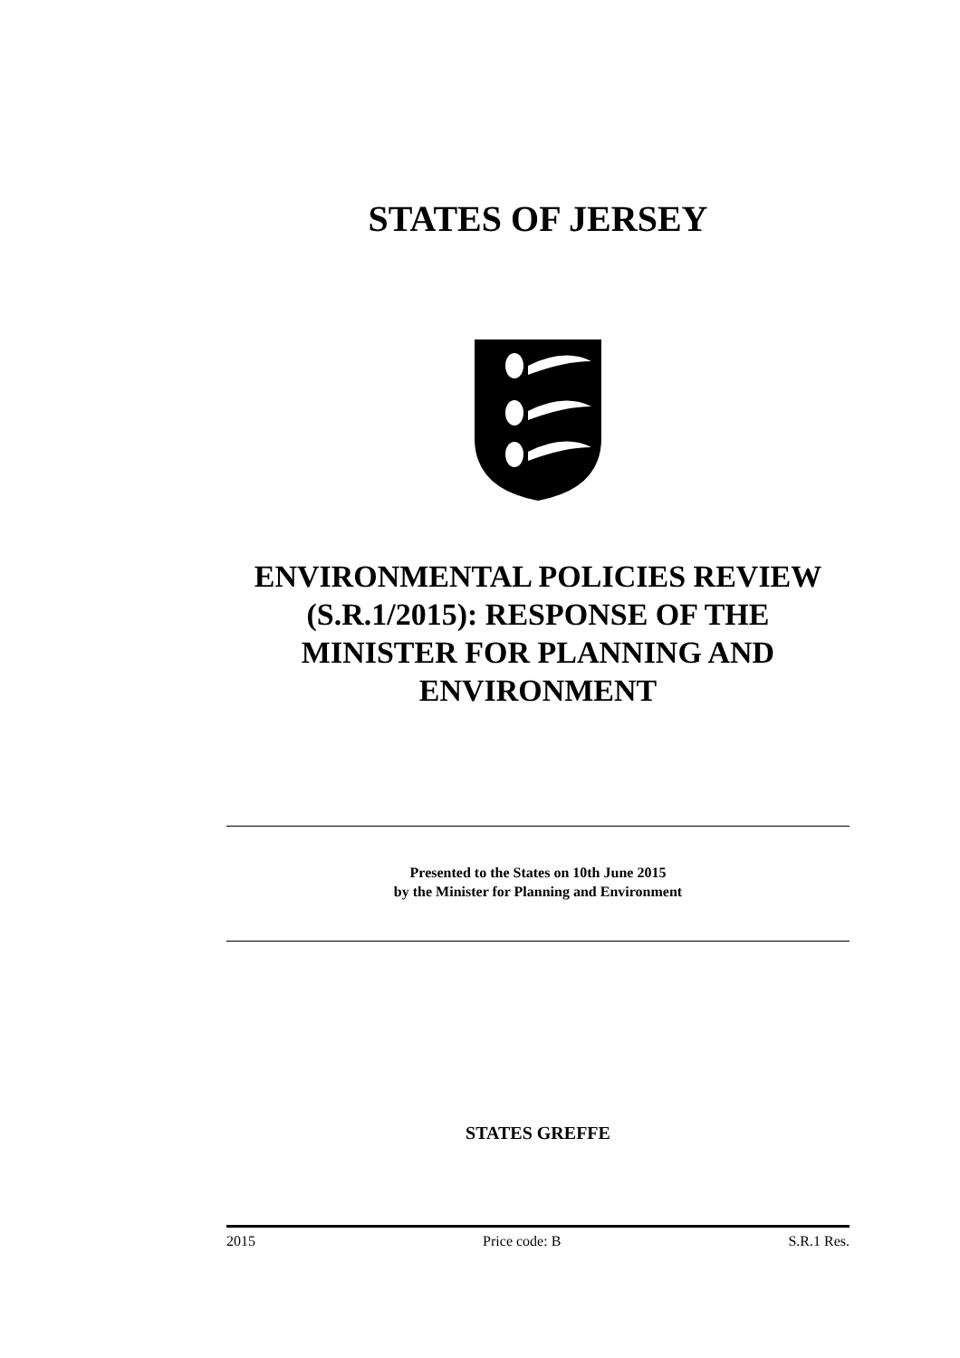STATES OF JERSEY
ENVIRONMENTAL POLICIES REVIEW (S.R.1/2015): RESPONSE OF THE MINISTER FOR PLANNING AND ENVIRONMENT
Presented to the States on 10th June 2015
by the Minister for Planning and Environment
STATES GREFFE
2015 Price code: B S.R.1 Res.